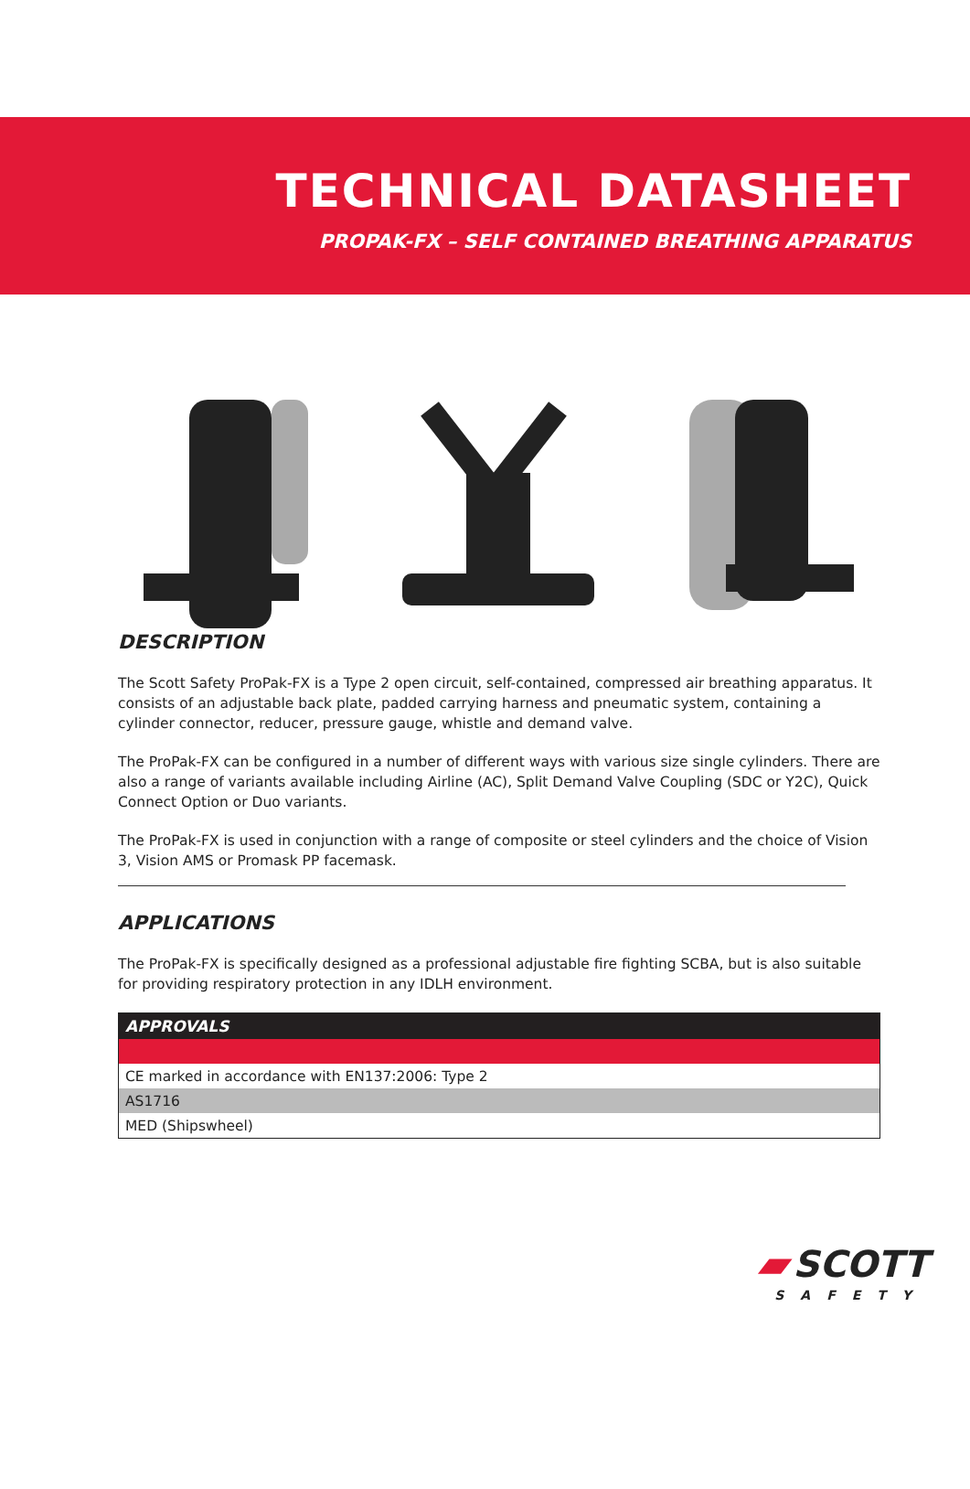TECHNICAL DATASHEET
PROPAK-FX – SELF CONTAINED BREATHING APPARATUS
DESCRIPTION
The Scott Safety ProPak-FX is a Type 2 open circuit, self-contained, compressed air breathing apparatus. It consists of an adjustable back plate, padded carrying harness and pneumatic system, containing a cylinder connector, reducer, pressure gauge, whistle and demand valve.
The ProPak-FX can be configured in a number of different ways with various size single cylinders. There are also a range of variants available including Airline (AC), Split Demand Valve Coupling (SDC or Y2C), Quick Connect Option or Duo variants.
The ProPak-FX is used in conjunction with a range of composite or steel cylinders and the choice of Vision 3, Vision AMS or Promask PP facemask.
APPLICATIONS
The ProPak-FX is specifically designed as a professional adjustable fire fighting SCBA, but is also suitable for providing respiratory protection in any IDLH environment.
| APPROVALS |
| --- |
| CE marked in accordance with EN137:2006: Type 2 |
| AS1716 |
| MED (Shipswheel) |
▰ SCOTT
SAFETY